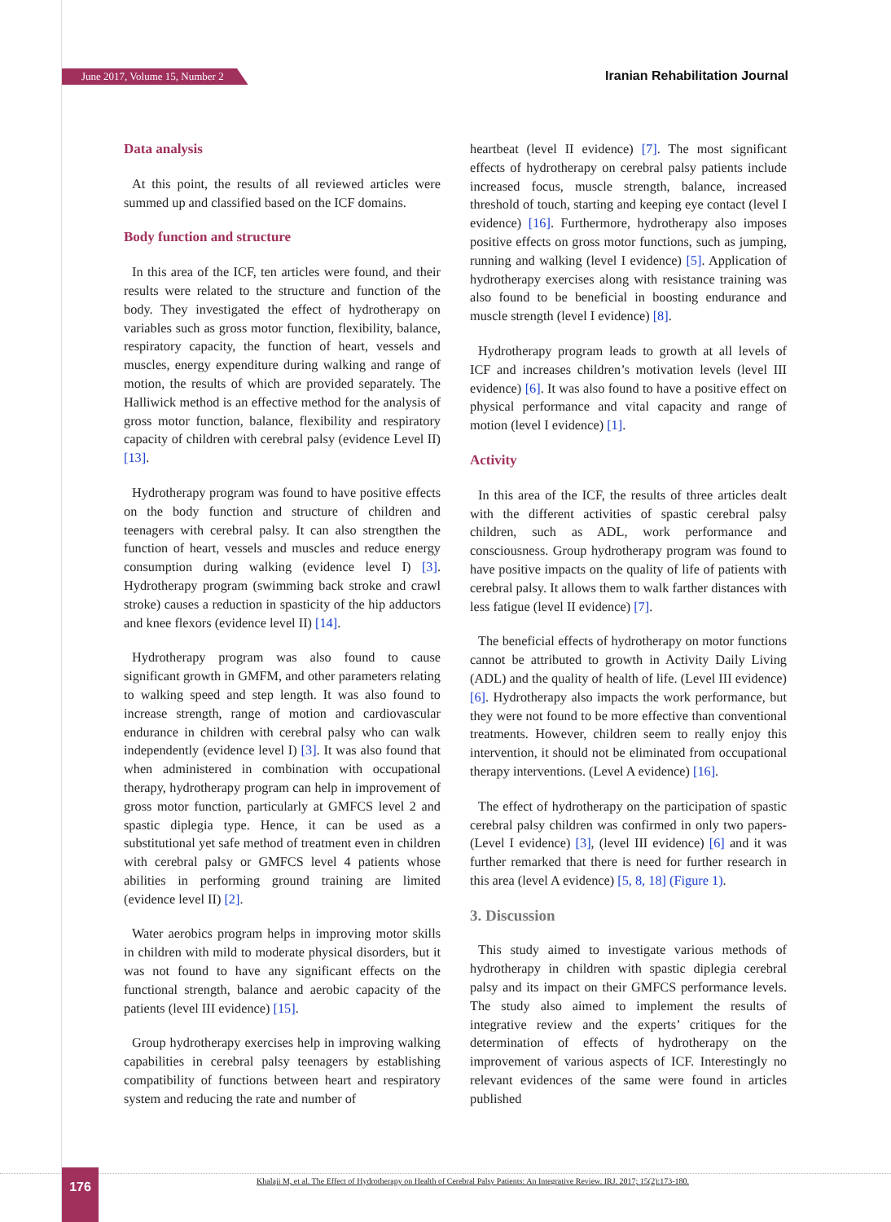June 2017, Volume 15, Number 2 Iranian Rehabilitation Journal
Data analysis
At this point, the results of all reviewed articles were summed up and classified based on the ICF domains.
Body function and structure
In this area of the ICF, ten articles were found, and their results were related to the structure and function of the body. They investigated the effect of hydrotherapy on variables such as gross motor function, flexibility, balance, respiratory capacity, the function of heart, vessels and muscles, energy expenditure during walking and range of motion, the results of which are provided separately. The Halliwick method is an effective method for the analysis of gross motor function, balance, flexibility and respiratory capacity of children with cerebral palsy (evidence Level II) [13].
Hydrotherapy program was found to have positive effects on the body function and structure of children and teenagers with cerebral palsy. It can also strengthen the function of heart, vessels and muscles and reduce energy consumption during walking (evidence level I) [3]. Hydrotherapy program (swimming back stroke and crawl stroke) causes a reduction in spasticity of the hip adductors and knee flexors (evidence level II) [14].
Hydrotherapy program was also found to cause significant growth in GMFM, and other parameters relating to walking speed and step length. It was also found to increase strength, range of motion and cardiovascular endurance in children with cerebral palsy who can walk independently (evidence level I) [3]. It was also found that when administered in combination with occupational therapy, hydrotherapy program can help in improvement of gross motor function, particularly at GMFCS level 2 and spastic diplegia type. Hence, it can be used as a substitutional yet safe method of treatment even in children with cerebral palsy or GMFCS level 4 patients whose abilities in performing ground training are limited (evidence level II) [2].
Water aerobics program helps in improving motor skills in children with mild to moderate physical disorders, but it was not found to have any significant effects on the functional strength, balance and aerobic capacity of the patients (level III evidence) [15].
Group hydrotherapy exercises help in improving walking capabilities in cerebral palsy teenagers by establishing compatibility of functions between heart and respiratory system and reducing the rate and number of
heartbeat (level II evidence) [7]. The most significant effects of hydrotherapy on cerebral palsy patients include increased focus, muscle strength, balance, increased threshold of touch, starting and keeping eye contact (level I evidence) [16]. Furthermore, hydrotherapy also imposes positive effects on gross motor functions, such as jumping, running and walking (level I evidence) [5]. Application of hydrotherapy exercises along with resistance training was also found to be beneficial in boosting endurance and muscle strength (level I evidence) [8].
Hydrotherapy program leads to growth at all levels of ICF and increases children’s motivation levels (level III evidence) [6]. It was also found to have a positive effect on physical performance and vital capacity and range of motion (level I evidence) [1].
Activity
In this area of the ICF, the results of three articles dealt with the different activities of spastic cerebral palsy children, such as ADL, work performance and consciousness. Group hydrotherapy program was found to have positive impacts on the quality of life of patients with cerebral palsy. It allows them to walk farther distances with less fatigue (level II evidence) [7].
The beneficial effects of hydrotherapy on motor functions cannot be attributed to growth in Activity Daily Living (ADL) and the quality of health of life. (Level III evidence) [6]. Hydrotherapy also impacts the work performance, but they were not found to be more effective than conventional treatments. However, children seem to really enjoy this intervention, it should not be eliminated from occupational therapy interventions. (Level A evidence) [16].
The effect of hydrotherapy on the participation of spastic cerebral palsy children was confirmed in only two papers- (Level I evidence) [3], (level III evidence) [6] and it was further remarked that there is need for further research in this area (level A evidence) [5, 8, 18] (Figure 1).
3. Discussion
This study aimed to investigate various methods of hydrotherapy in children with spastic diplegia cerebral palsy and its impact on their GMFCS performance levels. The study also aimed to implement the results of integrative review and the experts’ critiques for the determination of effects of hydrotherapy on the improvement of various aspects of ICF. Interestingly no relevant evidences of the same were found in articles published
176
Khalaji M, et al. The Effect of Hydrotherapy on Health of Cerebral Palsy Patients: An Integrative Review. IRJ. 2017; 15(2):173-180.